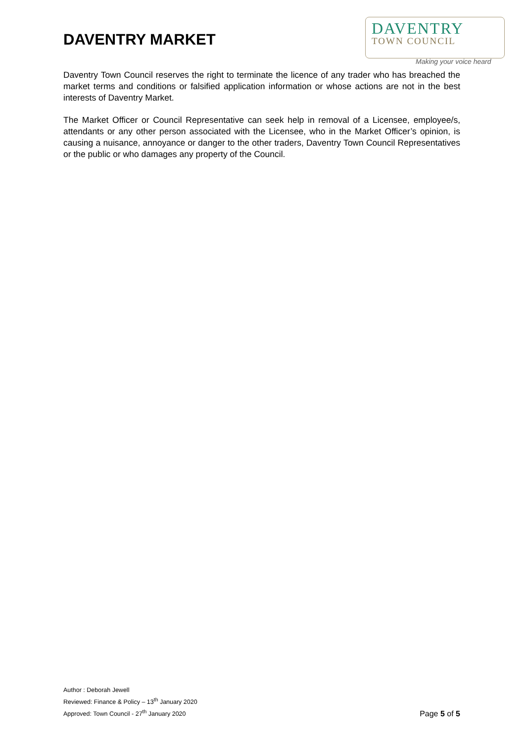DAVENTRY MARKET
DAVENTRY
TOWN COUNCIL
Making your voice heard
Daventry Town Council reserves the right to terminate the licence of any trader who has breached the market terms and conditions or falsified application information or whose actions are not in the best interests of Daventry Market.
The Market Officer or Council Representative can seek help in removal of a Licensee, employee/s, attendants or any other person associated with the Licensee, who in the Market Officer’s opinion, is causing a nuisance, annoyance or danger to the other traders, Daventry Town Council Representatives or the public or who damages any property of the Council.
Author : Deborah Jewell
Reviewed: Finance & Policy – 13<sup>th</sup> January 2020
Approved: Town Council - 27<sup>th</sup> January 2020
Page 5 of 5